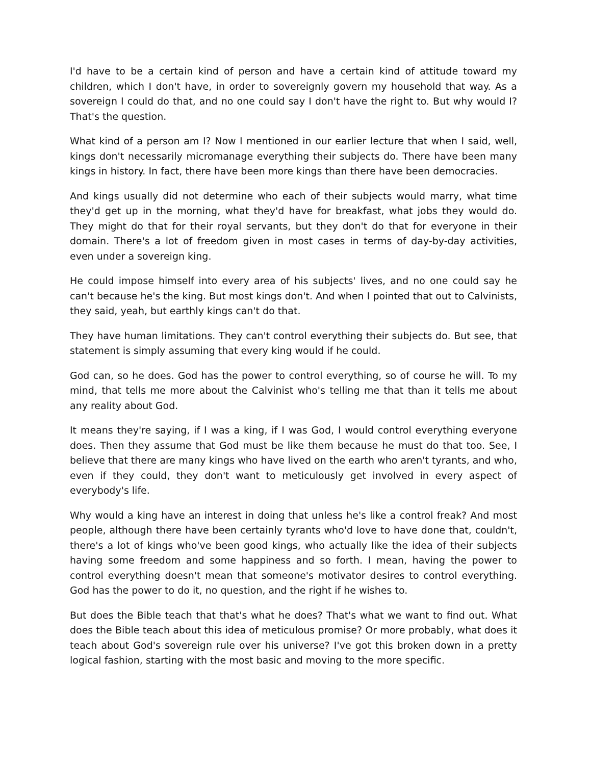I'd have to be a certain kind of person and have a certain kind of attitude toward my children, which I don't have, in order to sovereignly govern my household that way. As a sovereign I could do that, and no one could say I don't have the right to. But why would I? That's the question.
What kind of a person am I? Now I mentioned in our earlier lecture that when I said, well, kings don't necessarily micromanage everything their subjects do. There have been many kings in history. In fact, there have been more kings than there have been democracies.
And kings usually did not determine who each of their subjects would marry, what time they'd get up in the morning, what they'd have for breakfast, what jobs they would do. They might do that for their royal servants, but they don't do that for everyone in their domain. There's a lot of freedom given in most cases in terms of day-by-day activities, even under a sovereign king.
He could impose himself into every area of his subjects' lives, and no one could say he can't because he's the king. But most kings don't. And when I pointed that out to Calvinists, they said, yeah, but earthly kings can't do that.
They have human limitations. They can't control everything their subjects do. But see, that statement is simply assuming that every king would if he could.
God can, so he does. God has the power to control everything, so of course he will. To my mind, that tells me more about the Calvinist who's telling me that than it tells me about any reality about God.
It means they're saying, if I was a king, if I was God, I would control everything everyone does. Then they assume that God must be like them because he must do that too. See, I believe that there are many kings who have lived on the earth who aren't tyrants, and who, even if they could, they don't want to meticulously get involved in every aspect of everybody's life.
Why would a king have an interest in doing that unless he's like a control freak? And most people, although there have been certainly tyrants who'd love to have done that, couldn't, there's a lot of kings who've been good kings, who actually like the idea of their subjects having some freedom and some happiness and so forth. I mean, having the power to control everything doesn't mean that someone's motivator desires to control everything. God has the power to do it, no question, and the right if he wishes to.
But does the Bible teach that that's what he does? That's what we want to find out. What does the Bible teach about this idea of meticulous promise? Or more probably, what does it teach about God's sovereign rule over his universe? I've got this broken down in a pretty logical fashion, starting with the most basic and moving to the more specific.